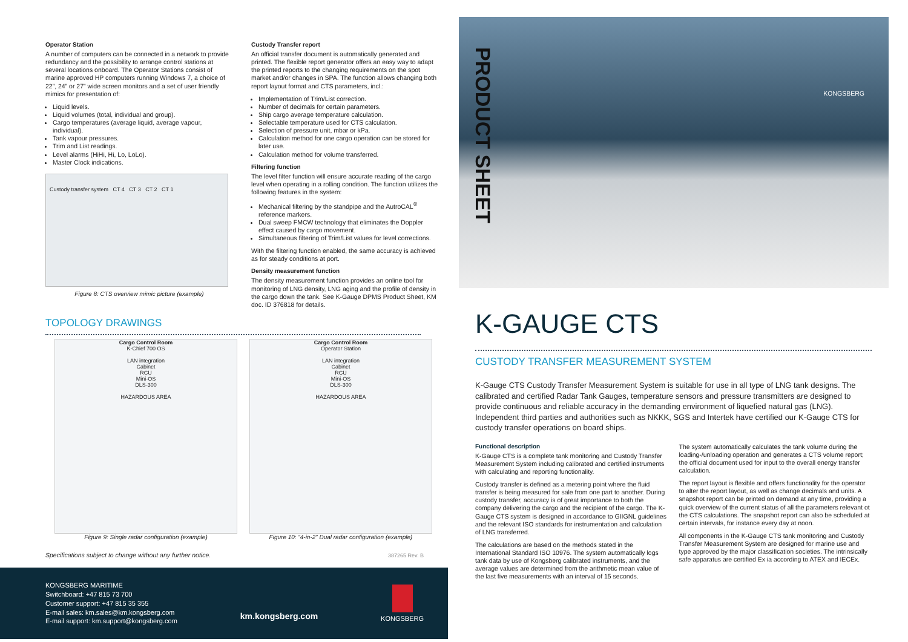Operator Station
A number of computers can be connected in a network to provide redundancy and the possibility to arrange control stations at several locations onboard. The Operator Stations consist of marine approved HP computers running Windows 7, a choice of 22”, 24” or 27” wide screen monitors and a set of user friendly mimics for presentation of:
Liquid levels.
Liquid volumes (total, individual and group).
Cargo temperatures (average liquid, average vapour, individual).
Tank vapour pressures.
Trim and List readings.
Level alarms (HiHi, Hi, Lo, LoLo).
Master Clock indications.
Custody transfer system CT 4 CT 3 CT 2 CT 1
Figure 8: CTS overview mimic picture (example)
Custody Transfer report
An official transfer document is automatically generated and printed. The flexible report generator offers an easy way to adapt the printed reports to the changing requirements on the spot market and/or changes in SPA. The function allows changing both report layout format and CTS parameters, incl.:
Implementation of Trim/List correction.
Number of decimals for certain parameters.
Ship cargo average temperature calculation.
Selectable temperature used for CTS calculation.
Selection of pressure unit, mbar or kPa.
Calculation method for one cargo operation can be stored for later use.
Calculation method for volume transferred.
Filtering function
The level filter function will ensure accurate reading of the cargo level when operating in a rolling condition. The function utilizes the following features in the system:
Mechanical filtering by the standpipe and the AutroCAL<sup>®</sup> reference markers.
Dual sweep FMCW technology that eliminates the Doppler effect caused by cargo movement.
Simultaneous filtering of Trim/List values for level corrections.
With the filtering function enabled, the same accuracy is achieved as for steady conditions at port.
Density measurement function
The density measurement function provides an online tool for monitoring of LNG density, LNG aging and the profile of density in the cargo down the tank. See K-Gauge DPMS Product Sheet, KM doc. ID 376818 for details.
TOPOLOGY DRAWINGS
Cargo Control Room
K-Chief 700 OS
LAN integration
Cabinet
RCU
Mini-OS
DLS-300
HAZARDOUS AREA
Figure 9: Single radar configuration (example)
Cargo Control Room
Operator Station
LAN integration
Cabinet
RCU
Mini-OS
DLS-300
HAZARDOUS AREA
Figure 10: “4-in-2” Dual radar configuration (example)
Specifications subject to change without any further notice. 387265 Rev. B
KONGSBERG MARITIME
Switchboard: +47 815 73 700
Customer support: +47 815 35 355
E-mail sales: km.sales@km.kongsberg.com
E-mail support: km.support@kongsberg.com
km.kongsberg.com
KONGSBERG
PRODUCT SHEET
KONGSBERG
K-GAUGE CTS
CUSTODY TRANSFER MEASUREMENT SYSTEM
K-Gauge CTS Custody Transfer Measurement System is suitable for use in all type of LNG tank designs. The calibrated and certified Radar Tank Gauges, temperature sensors and pressure transmitters are designed to provide continuous and reliable accuracy in the demanding environment of liquefied natural gas (LNG). Independent third parties and authorities such as NKKK, SGS and Intertek have certified our K-Gauge CTS for custody transfer operations on board ships.
Functional description
K-Gauge CTS is a complete tank monitoring and Custody Transfer Measurement System including calibrated and certified instruments with calculating and reporting functionality.
Custody transfer is defined as a metering point where the fluid transfer is being measured for sale from one part to another. During custody transfer, accuracy is of great importance to both the company delivering the cargo and the recipient of the cargo. The K-Gauge CTS system is designed in accordance to GIIGNL guidelines and the relevant ISO standards for instrumentation and calculation of LNG transferred.
The calculations are based on the methods stated in the International Standard ISO 10976. The system automatically logs tank data by use of Kongsberg calibrated instruments, and the average values are determined from the arithmetic mean value of the last five measurements with an interval of 15 seconds.
The system automatically calculates the tank volume during the loading-/unloading operation and generates a CTS volume report; the official document used for input to the overall energy transfer calculation.
The report layout is flexible and offers functionality for the operator to alter the report layout, as well as change decimals and units. A snapshot report can be printed on demand at any time, providing a quick overview of the current status of all the parameters relevant ot the CTS calculations. The snapshot report can also be scheduled at certain intervals, for instance every day at noon.
All components in the K-Gauge CTS tank monitoring and Custody Transfer Measurement System are designed for marine use and type approved by the major classification societies. The intrinsically safe apparatus are certified Ex ia according to ATEX and IECEx.